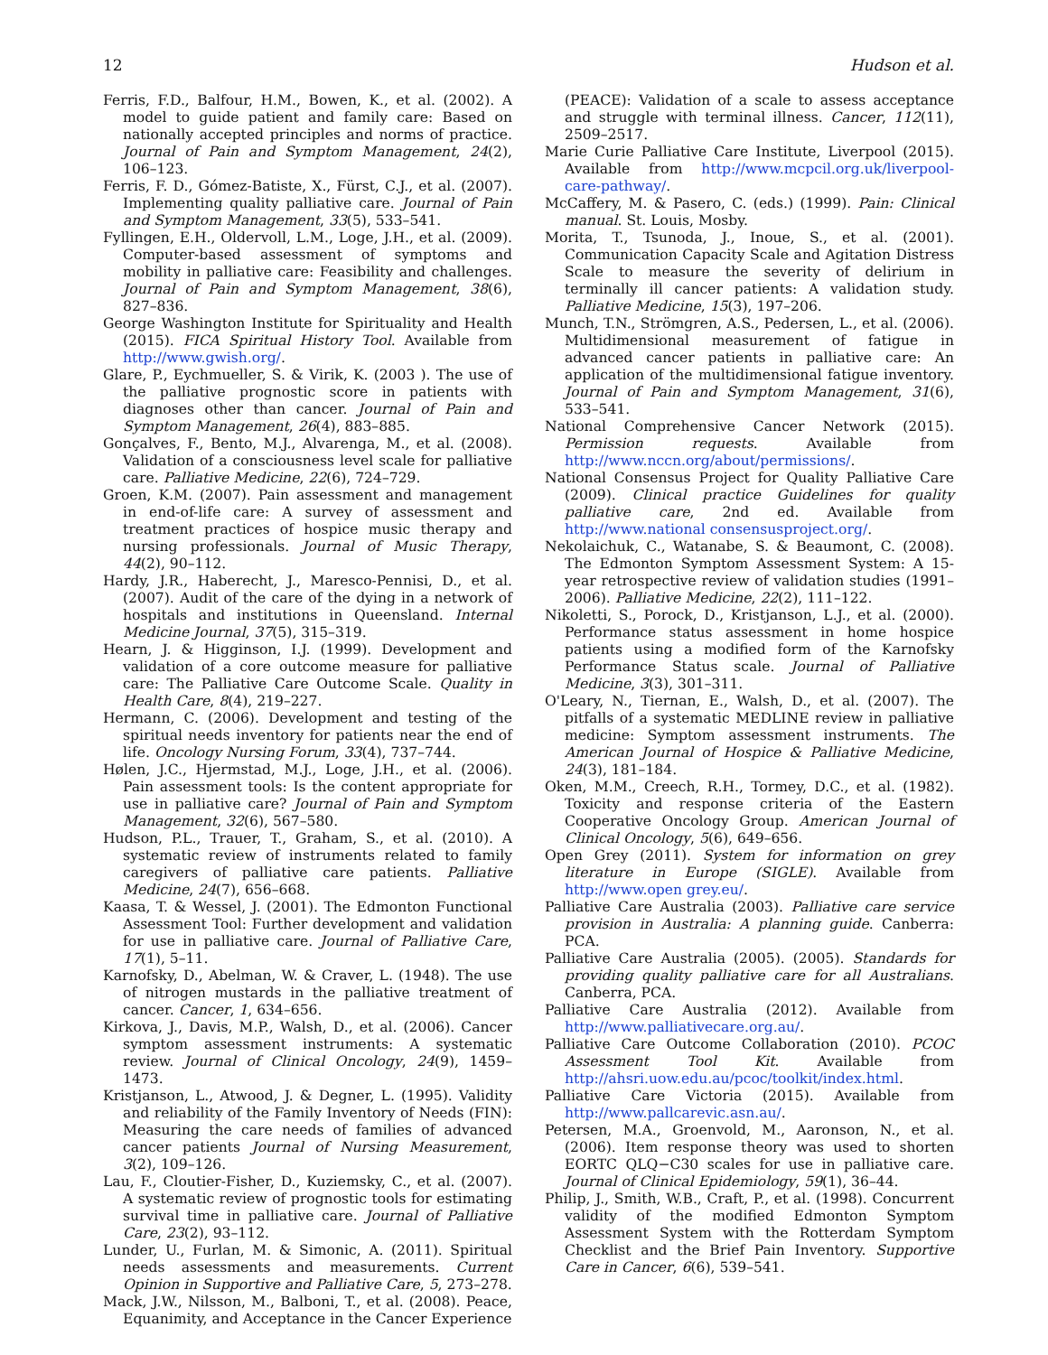12 Hudson et al.
Ferris, F.D., Balfour, H.M., Bowen, K., et al. (2002). A model to guide patient and family care: Based on nationally accepted principles and norms of practice. Journal of Pain and Symptom Management, 24(2), 106–123.
Ferris, F. D., Gómez-Batiste, X., Fürst, C.J., et al. (2007). Implementing quality palliative care. Journal of Pain and Symptom Management, 33(5), 533–541.
Fyllingen, E.H., Oldervoll, L.M., Loge, J.H., et al. (2009). Computer-based assessment of symptoms and mobility in palliative care: Feasibility and challenges. Journal of Pain and Symptom Management, 38(6), 827–836.
George Washington Institute for Spirituality and Health (2015). FICA Spiritual History Tool. Available from http://www.gwish.org/.
Glare, P., Eychmueller, S. & Virik, K. (2003 ). The use of the palliative prognostic score in patients with diagnoses other than cancer. Journal of Pain and Symptom Management, 26(4), 883–885.
Gonçalves, F., Bento, M.J., Alvarenga, M., et al. (2008). Validation of a consciousness level scale for palliative care. Palliative Medicine, 22(6), 724–729.
Groen, K.M. (2007). Pain assessment and management in end-of-life care: A survey of assessment and treatment practices of hospice music therapy and nursing professionals. Journal of Music Therapy, 44(2), 90–112.
Hardy, J.R., Haberecht, J., Maresco-Pennisi, D., et al. (2007). Audit of the care of the dying in a network of hospitals and institutions in Queensland. Internal Medicine Journal, 37(5), 315–319.
Hearn, J. & Higginson, I.J. (1999). Development and validation of a core outcome measure for palliative care: The Palliative Care Outcome Scale. Quality in Health Care, 8(4), 219–227.
Hermann, C. (2006). Development and testing of the spiritual needs inventory for patients near the end of life. Oncology Nursing Forum, 33(4), 737–744.
Hølen, J.C., Hjermstad, M.J., Loge, J.H., et al. (2006). Pain assessment tools: Is the content appropriate for use in palliative care? Journal of Pain and Symptom Management, 32(6), 567–580.
Hudson, P.L., Trauer, T., Graham, S., et al. (2010). A systematic review of instruments related to family caregivers of palliative care patients. Palliative Medicine, 24(7), 656–668.
Kaasa, T. & Wessel, J. (2001). The Edmonton Functional Assessment Tool: Further development and validation for use in palliative care. Journal of Palliative Care, 17(1), 5–11.
Karnofsky, D., Abelman, W. & Craver, L. (1948). The use of nitrogen mustards in the palliative treatment of cancer. Cancer, 1, 634–656.
Kirkova, J., Davis, M.P., Walsh, D., et al. (2006). Cancer symptom assessment instruments: A systematic review. Journal of Clinical Oncology, 24(9), 1459–1473.
Kristjanson, L., Atwood, J. & Degner, L. (1995). Validity and reliability of the Family Inventory of Needs (FIN): Measuring the care needs of families of advanced cancer patients Journal of Nursing Measurement, 3(2), 109–126.
Lau, F., Cloutier-Fisher, D., Kuziemsky, C., et al. (2007). A systematic review of prognostic tools for estimating survival time in palliative care. Journal of Palliative Care, 23(2), 93–112.
Lunder, U., Furlan, M. & Simonic, A. (2011). Spiritual needs assessments and measurements. Current Opinion in Supportive and Palliative Care, 5, 273–278.
Mack, J.W., Nilsson, M., Balboni, T., et al. (2008). Peace, Equanimity, and Acceptance in the Cancer Experience
(PEACE): Validation of a scale to assess acceptance and struggle with terminal illness. Cancer, 112(11), 2509–2517.
Marie Curie Palliative Care Institute, Liverpool (2015). Available from http://www.mcpcil.org.uk/liverpool-care-pathway/.
McCaffery, M. & Pasero, C. (eds.) (1999). Pain: Clinical manual. St. Louis, Mosby.
Morita, T., Tsunoda, J., Inoue, S., et al. (2001). Communication Capacity Scale and Agitation Distress Scale to measure the severity of delirium in terminally ill cancer patients: A validation study. Palliative Medicine, 15(3), 197–206.
Munch, T.N., Strömgren, A.S., Pedersen, L., et al. (2006). Multidimensional measurement of fatigue in advanced cancer patients in palliative care: An application of the multidimensional fatigue inventory. Journal of Pain and Symptom Management, 31(6), 533–541.
National Comprehensive Cancer Network (2015). Permission requests. Available from http://www.nccn.org/about/permissions/.
National Consensus Project for Quality Palliative Care (2009). Clinical practice Guidelines for quality palliative care, 2nd ed. Available from http://www.national consensusproject.org/.
Nekolaichuk, C., Watanabe, S. & Beaumont, C. (2008). The Edmonton Symptom Assessment System: A 15-year retrospective review of validation studies (1991–2006). Palliative Medicine, 22(2), 111–122.
Nikoletti, S., Porock, D., Kristjanson, L.J., et al. (2000). Performance status assessment in home hospice patients using a modified form of the Karnofsky Performance Status scale. Journal of Palliative Medicine, 3(3), 301–311.
O'Leary, N., Tiernan, E., Walsh, D., et al. (2007). The pitfalls of a systematic MEDLINE review in palliative medicine: Symptom assessment instruments. The American Journal of Hospice & Palliative Medicine, 24(3), 181–184.
Oken, M.M., Creech, R.H., Tormey, D.C., et al. (1982). Toxicity and response criteria of the Eastern Cooperative Oncology Group. American Journal of Clinical Oncology, 5(6), 649–656.
Open Grey (2011). System for information on grey literature in Europe (SIGLE). Available from http://www.open grey.eu/.
Palliative Care Australia (2003). Palliative care service provision in Australia: A planning guide. Canberra: PCA.
Palliative Care Australia (2005). (2005). Standards for providing quality palliative care for all Australians. Canberra, PCA.
Palliative Care Australia (2012). Available from http://www.palliativecare.org.au/.
Palliative Care Outcome Collaboration (2010). PCOC Assessment Tool Kit. Available from http://ahsri.uow.edu.au/pcoc/toolkit/index.html.
Palliative Care Victoria (2015). Available from http://www.pallcarevic.asn.au/.
Petersen, M.A., Groenvold, M., Aaronson, N., et al. (2006). Item response theory was used to shorten EORTC QLQ−C30 scales for use in palliative care. Journal of Clinical Epidemiology, 59(1), 36–44.
Philip, J., Smith, W.B., Craft, P., et al. (1998). Concurrent validity of the modified Edmonton Symptom Assessment System with the Rotterdam Symptom Checklist and the Brief Pain Inventory. Supportive Care in Cancer, 6(6), 539–541.